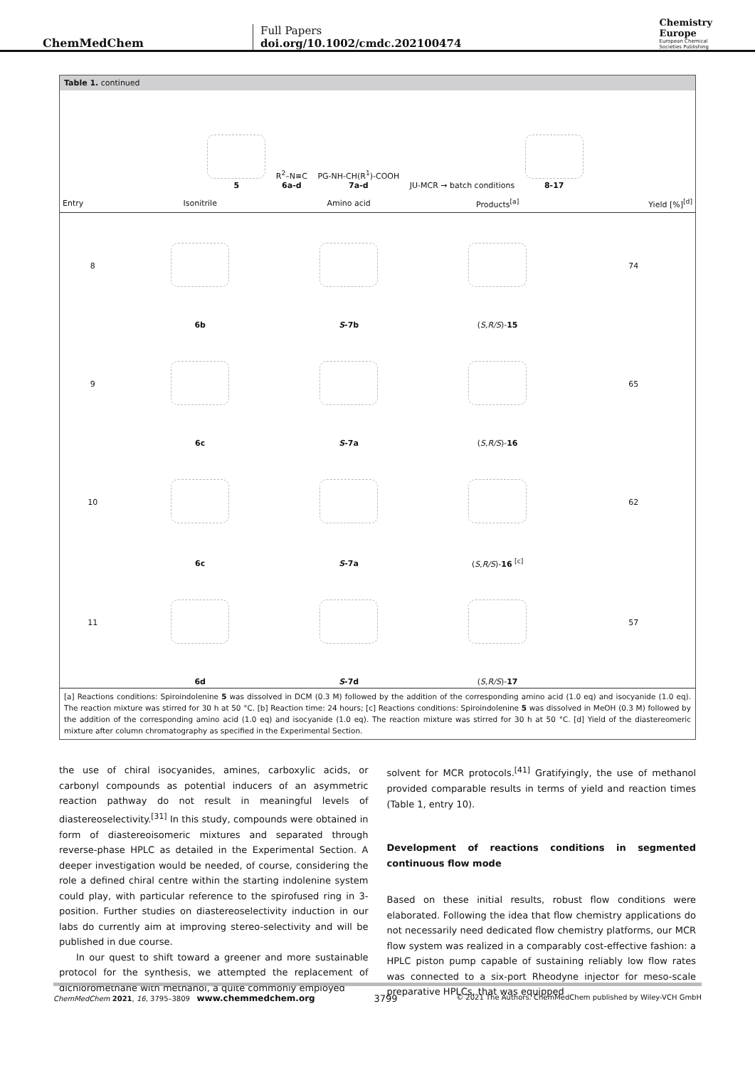ChemMedChem
Full Papers
doi.org/10.1002/cmdc.202100474
Chemistry
Europe
European Chemical
Societies Publishing
Table 1. continued
5 R<sup>2</sup>–N≡C
6a-d PG-NH-CH(R<sup>1</sup>)-COOH
7a-d JU-MCR → batch conditions
8-17
| Entry | Isonitrile | Amino acid | Products<sup>[a]</sup> | Yield [%]<sup>[d]</sup> |
| --- | --- | --- | --- | --- |
| 8 | | | | 74 |
| | 6b | S -7b | ( S,R/S )- 15 | |
| 9 | | | | 65 |
| | 6c | S -7a | ( S,R/S )- 16 | |
| 10 | | | | 62 |
| | 6c | S -7a | ( S,R/S )- 16 <sup>[c]</sup> | |
| 11 | | | | 57 |
| | 6d | S -7d | ( S,R/S )- 17 | |
[a] Reactions conditions: Spiroindolenine 5 was dissolved in DCM (0.3 M) followed by the addition of the corresponding amino acid (1.0 eq) and isocyanide (1.0 eq). The reaction mixture was stirred for 30 h at 50 °C. [b] Reaction time: 24 hours; [c] Reactions conditions: Spiroindolenine 5 was dissolved in MeOH (0.3 M) followed by the addition of the corresponding amino acid (1.0 eq) and isocyanide (1.0 eq). The reaction mixture was stirred for 30 h at 50 °C. [d] Yield of the diastereomeric mixture after column chromatography as specified in the Experimental Section.
the use of chiral isocyanides, amines, carboxylic acids, or carbonyl compounds as potential inducers of an asymmetric reaction pathway do not result in meaningful levels of diastereoselectivity.<sup>[31]</sup> In this study, compounds were obtained in form of diastereoisomeric mixtures and separated through reverse-phase HPLC as detailed in the Experimental Section. A deeper investigation would be needed, of course, considering the role a defined chiral centre within the starting indolenine system could play, with particular reference to the spirofused ring in 3-position. Further studies on diastereoselectivity induction in our labs do currently aim at improving stereo-selectivity and will be published in due course.
In our quest to shift toward a greener and more sustainable protocol for the synthesis, we attempted the replacement of dichloromethane with methanol, a quite commonly employed
solvent for MCR protocols.<sup>[41]</sup> Gratifyingly, the use of methanol provided comparable results in terms of yield and reaction times (Table 1, entry 10).
Development of reactions conditions in segmented continuous flow mode
Based on these initial results, robust flow conditions were elaborated. Following the idea that flow chemistry applications do not necessarily need dedicated flow chemistry platforms, our MCR flow system was realized in a comparably cost-effective fashion: a HPLC piston pump capable of sustaining reliably low flow rates was connected to a six-port Rheodyne injector for meso-scale preparative HPLCs, that was equipped
ChemMedChem 2021, 16, 3795–3809 www.chemmedchem.org 3799 © 2021 The Authors. ChemMedChem published by Wiley-VCH GmbH